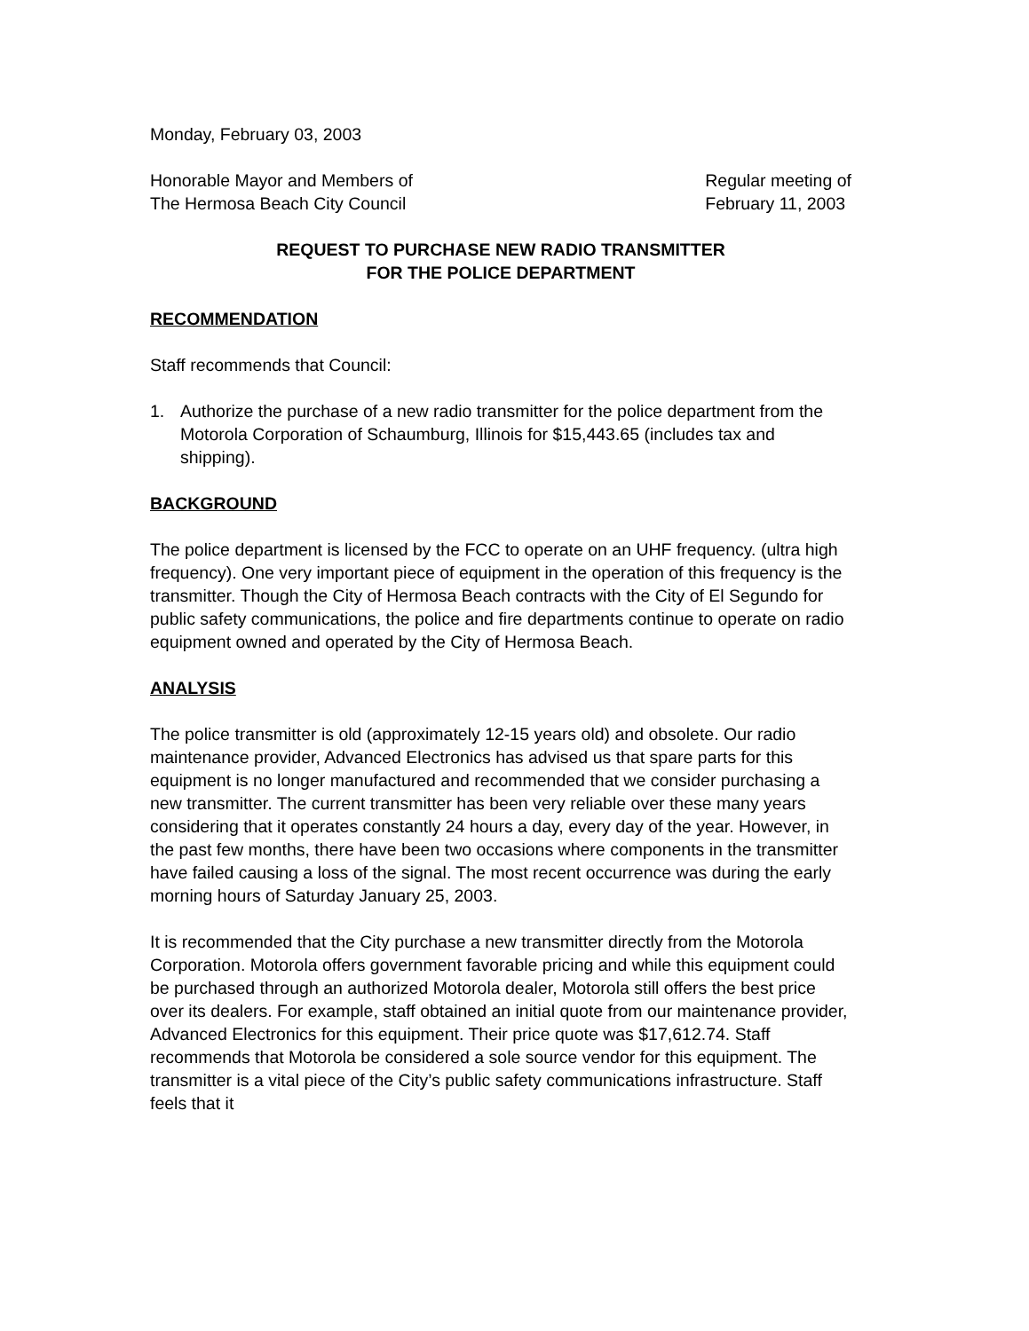Monday, February 03, 2003
Honorable Mayor and Members of
The Hermosa Beach City Council
Regular meeting of
February 11, 2003
REQUEST TO PURCHASE NEW RADIO TRANSMITTER
FOR THE POLICE DEPARTMENT
RECOMMENDATION
Staff recommends that Council:
1. Authorize the purchase of a new radio transmitter for the police department from the Motorola Corporation of Schaumburg, Illinois for $15,443.65 (includes tax and shipping).
BACKGROUND
The police department is licensed by the FCC to operate on an UHF frequency. (ultra high frequency). One very important piece of equipment in the operation of this frequency is the transmitter. Though the City of Hermosa Beach contracts with the City of El Segundo for public safety communications, the police and fire departments continue to operate on radio equipment owned and operated by the City of Hermosa Beach.
ANALYSIS
The police transmitter is old (approximately 12-15 years old) and obsolete. Our radio maintenance provider, Advanced Electronics has advised us that spare parts for this equipment is no longer manufactured and recommended that we consider purchasing a new transmitter. The current transmitter has been very reliable over these many years considering that it operates constantly 24 hours a day, every day of the year. However, in the past few months, there have been two occasions where components in the transmitter have failed causing a loss of the signal. The most recent occurrence was during the early morning hours of Saturday January 25, 2003.
It is recommended that the City purchase a new transmitter directly from the Motorola Corporation. Motorola offers government favorable pricing and while this equipment could be purchased through an authorized Motorola dealer, Motorola still offers the best price over its dealers. For example, staff obtained an initial quote from our maintenance provider, Advanced Electronics for this equipment. Their price quote was $17,612.74. Staff recommends that Motorola be considered a sole source vendor for this equipment. The transmitter is a vital piece of the City’s public safety communications infrastructure. Staff feels that it